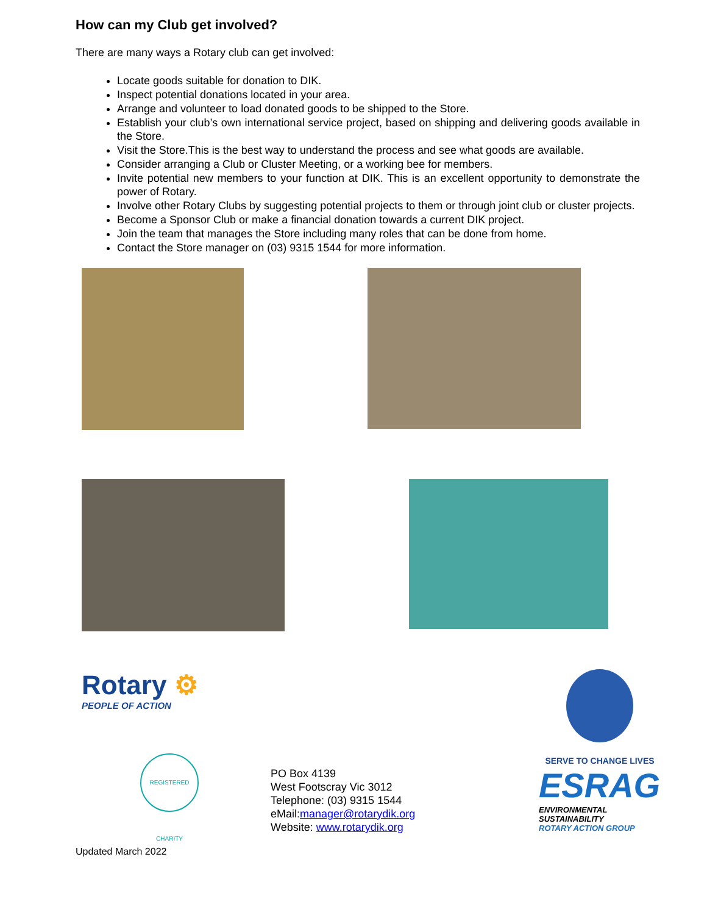How can my Club get involved?
There are many ways a Rotary club can get involved:
Locate goods suitable for donation to DIK.
Inspect potential donations located in your area.
Arrange and volunteer to load donated goods to be shipped to the Store.
Establish your club’s own international service project, based on shipping and delivering goods available in the Store.
Visit the Store.This is the best way to understand the process and see what goods are available.
Consider arranging a Club or Cluster Meeting, or a working bee for members.
Invite potential new members to your function at DIK. This is an excellent opportunity to demonstrate the power of Rotary.
Involve other Rotary Clubs by suggesting potential projects to them or through joint club or cluster projects.
Become a Sponsor Club or make a financial donation towards a current DIK project.
Join the team that manages the Store including many roles that can be done from home.
Contact the Store manager on (03) 9315 1544 for more information.
Rotary ⚙
PEOPLE OF ACTION
REGISTERED CHARITY
PO Box 4139
West Footscray Vic 3012
Telephone: (03) 9315 1544
eMail:manager@rotarydik.org
Website: www.rotarydik.org
SERVE TO CHANGE LIVES
ESRAG
ENVIRONMENTAL
SUSTAINABILITY
ROTARY ACTION GROUP
Updated March 2022